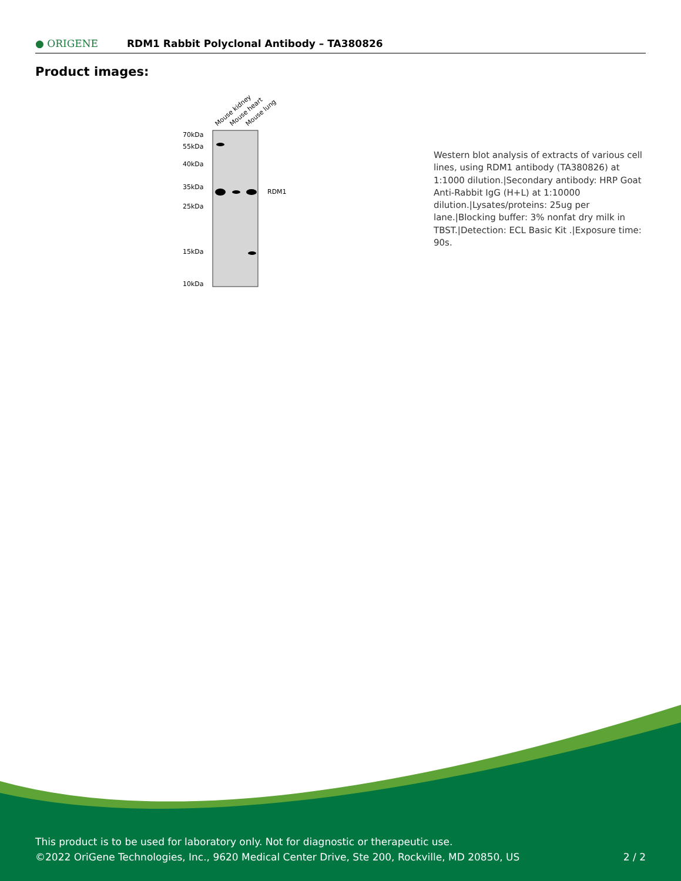● ORIGENE
RDM1 Rabbit Polyclonal Antibody – TA380826
Product images:
Mouse kidney
Mouse heart
Mouse lung
70kDa
55kDa
40kDa
35kDa
25kDa
15kDa
10kDa
RDM1
Western blot analysis of extracts of various cell lines, using RDM1 antibody (TA380826) at 1:1000 dilution.|Secondary antibody: HRP Goat Anti-Rabbit IgG (H+L) at 1:10000 dilution.|Lysates/proteins: 25ug per lane.|Blocking buffer: 3% nonfat dry milk in TBST.|Detection: ECL Basic Kit .|Exposure time: 90s.
This product is to be used for laboratory only. Not for diagnostic or therapeutic use.
©2022 OriGene Technologies, Inc., 9620 Medical Center Drive, Ste 200, Rockville, MD 20850, US 2 / 2